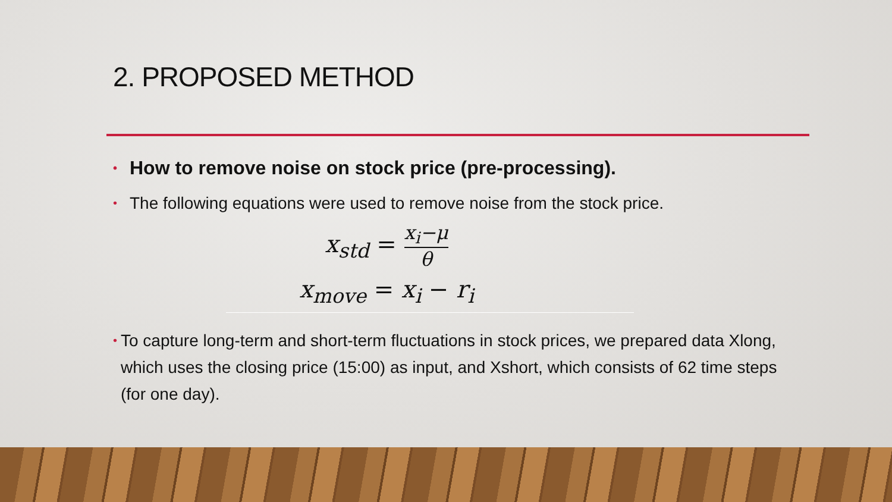2. PROPOSED METHOD
• How to remove noise on stock price (pre-processing).
• The following equations were used to remove noise from the stock price.
x<sub>std</sub> =
x<sub>i</sub>−μ
θ
x<sub>move</sub> = x<sub>i</sub> − r<sub>i</sub>
• To capture long-term and short-term fluctuations in stock prices, we prepared data Xlong, which uses the closing price (15:00) as input, and Xshort, which consists of 62 time steps (for one day).